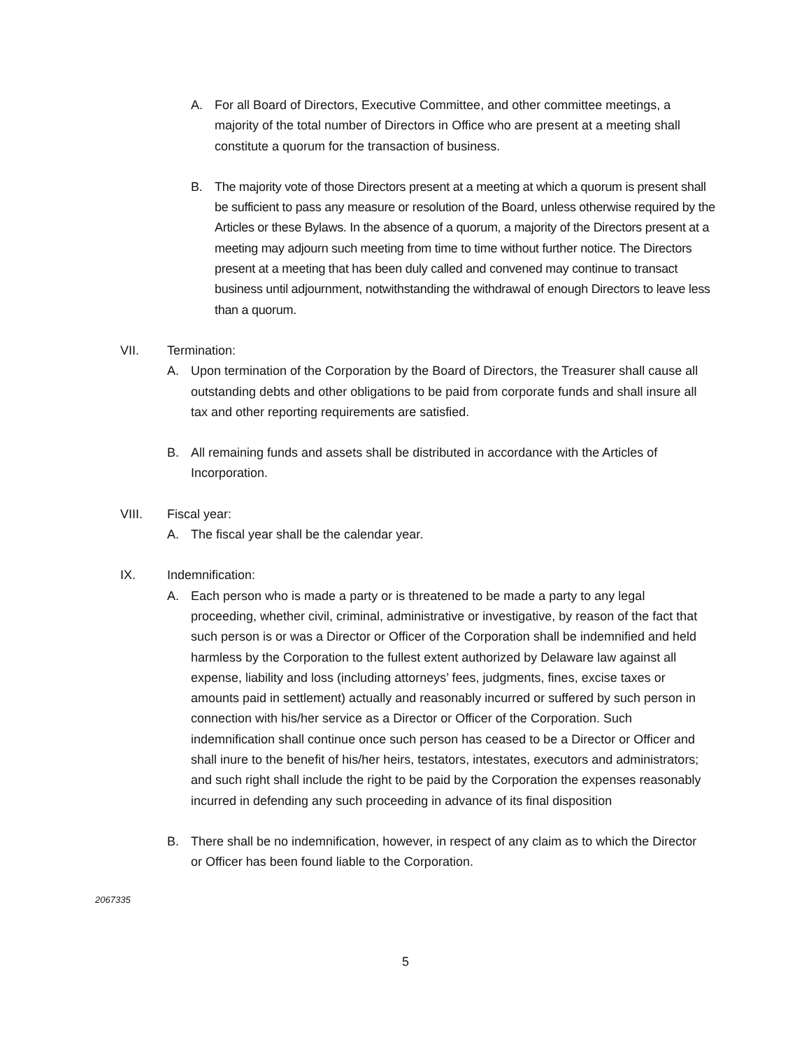A. For all Board of Directors, Executive Committee, and other committee meetings, a majority of the total number of Directors in Office who are present at a meeting shall constitute a quorum for the transaction of business.
B. The majority vote of those Directors present at a meeting at which a quorum is present shall be sufficient to pass any measure or resolution of the Board, unless otherwise required by the Articles or these Bylaws. In the absence of a quorum, a majority of the Directors present at a meeting may adjourn such meeting from time to time without further notice. The Directors present at a meeting that has been duly called and convened may continue to transact business until adjournment, notwithstanding the withdrawal of enough Directors to leave less than a quorum.
VII. Termination:
A. Upon termination of the Corporation by the Board of Directors, the Treasurer shall cause all outstanding debts and other obligations to be paid from corporate funds and shall insure all tax and other reporting requirements are satisfied.
B. All remaining funds and assets shall be distributed in accordance with the Articles of Incorporation.
VIII. Fiscal year:
A. The fiscal year shall be the calendar year.
IX. Indemnification:
A. Each person who is made a party or is threatened to be made a party to any legal proceeding, whether civil, criminal, administrative or investigative, by reason of the fact that such person is or was a Director or Officer of the Corporation shall be indemnified and held harmless by the Corporation to the fullest extent authorized by Delaware law against all expense, liability and loss (including attorneys’ fees, judgments, fines, excise taxes or amounts paid in settlement) actually and reasonably incurred or suffered by such person in connection with his/her service as a Director or Officer of the Corporation. Such indemnification shall continue once such person has ceased to be a Director or Officer and shall inure to the benefit of his/her heirs, testators, intestates, executors and administrators; and such right shall include the right to be paid by the Corporation the expenses reasonably incurred in defending any such proceeding in advance of its final disposition
B. There shall be no indemnification, however, in respect of any claim as to which the Director or Officer has been found liable to the Corporation.
2067335
5